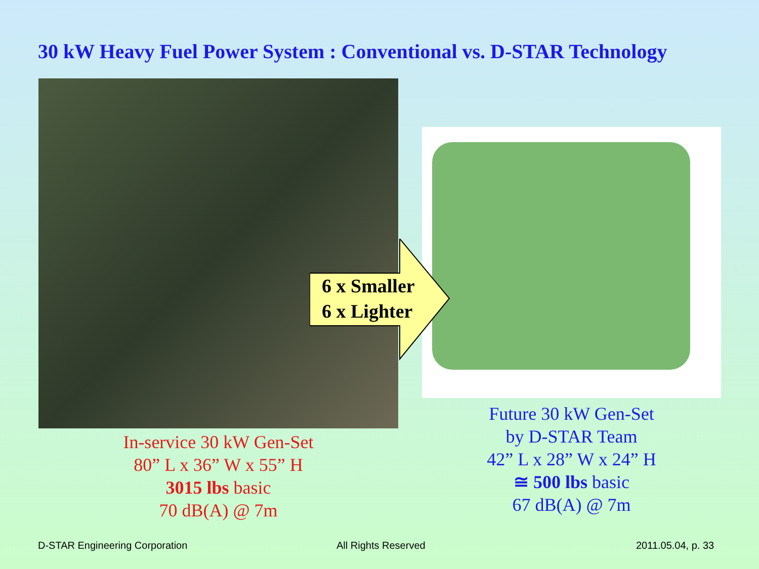30 kW Heavy Fuel Power System : Conventional vs. D-STAR Technology
6 x Smaller
6 x Lighter
In-service 30 kW Gen-Set
80” L x 36” W x 55” H
3015 lbs basic
70 dB(A) @ 7m
Future 30 kW Gen-Set
by D-STAR Team
42” L x 28” W x 24” H
≅ 500 lbs basic
67 dB(A) @ 7m
D-STAR Engineering Corporation All Rights Reserved 2011.05.04, p. 33